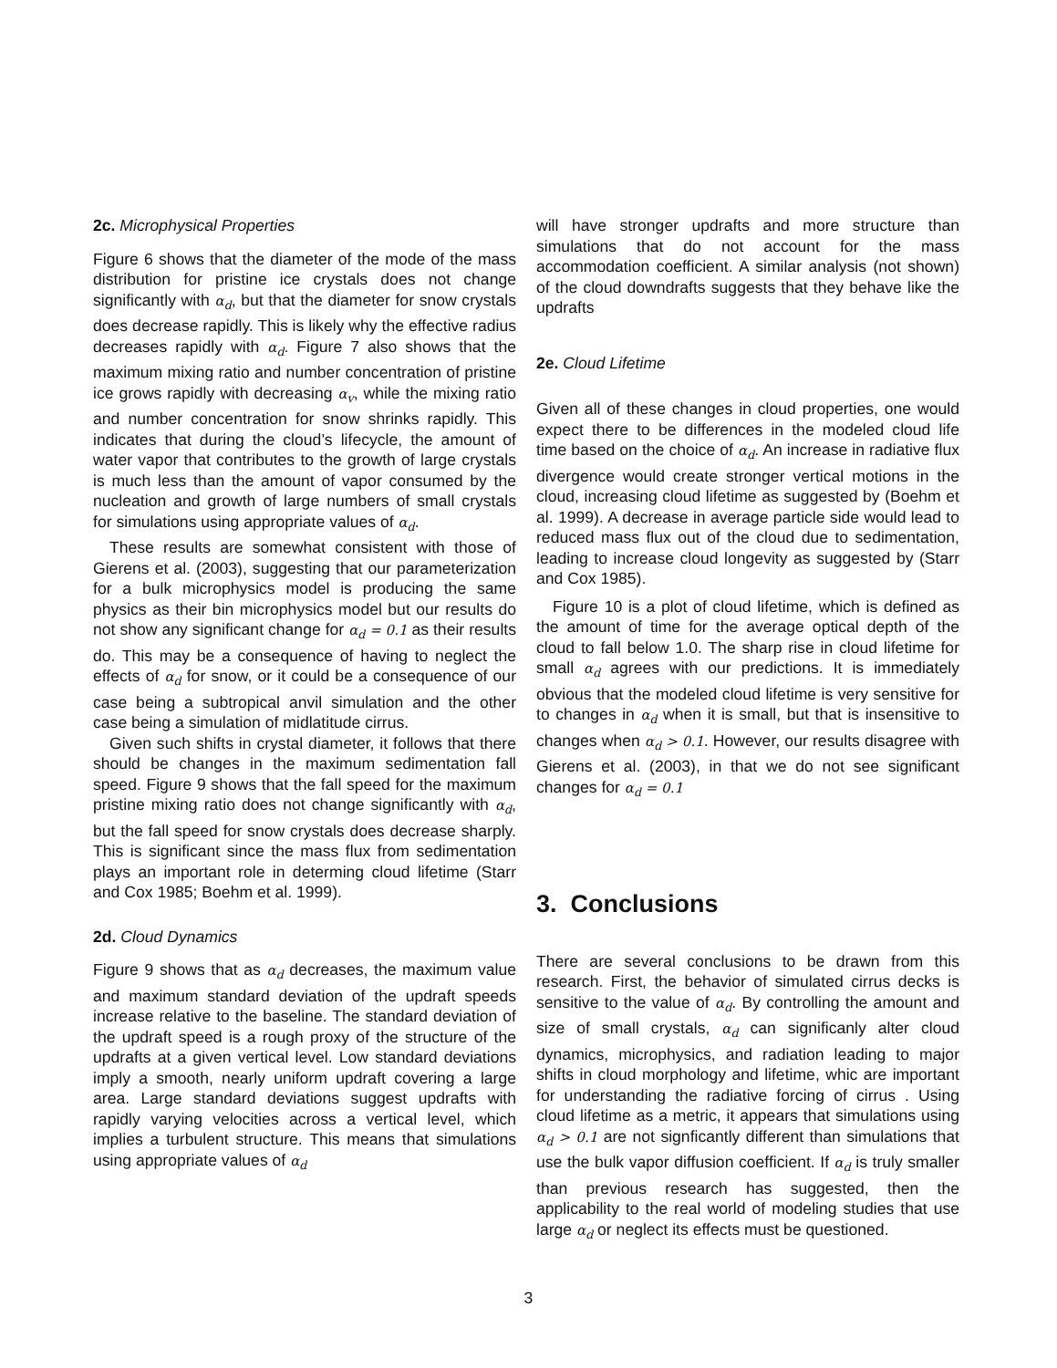2c. Microphysical Properties
Figure 6 shows that the diameter of the mode of the mass distribution for pristine ice crystals does not change significantly with α<sub>d</sub>, but that the diameter for snow crystals does decrease rapidly. This is likely why the effective radius decreases rapidly with α<sub>d</sub>. Figure 7 also shows that the maximum mixing ratio and number concentration of pristine ice grows rapidly with decreasing α<sub>v</sub>, while the mixing ratio and number concentration for snow shrinks rapidly. This indicates that during the cloud’s lifecycle, the amount of water vapor that contributes to the growth of large crystals is much less than the amount of vapor consumed by the nucleation and growth of large numbers of small crystals for simulations using appropriate values of α<sub>d</sub>.
These results are somewhat consistent with those of Gierens et al. (2003), suggesting that our parameterization for a bulk microphysics model is producing the same physics as their bin microphysics model but our results do not show any significant change for α<sub>d</sub> = 0.1 as their results do. This may be a consequence of having to neglect the effects of α<sub>d</sub> for snow, or it could be a consequence of our case being a subtropical anvil simulation and the other case being a simulation of midlatitude cirrus.
Given such shifts in crystal diameter, it follows that there should be changes in the maximum sedimentation fall speed. Figure 9 shows that the fall speed for the maximum pristine mixing ratio does not change significantly with α<sub>d</sub>, but the fall speed for snow crystals does decrease sharply. This is significant since the mass flux from sedimentation plays an important role in determing cloud lifetime (Starr and Cox 1985; Boehm et al. 1999).
2d. Cloud Dynamics
Figure 9 shows that as α<sub>d</sub> decreases, the maximum value and maximum standard deviation of the updraft speeds increase relative to the baseline. The standard deviation of the updraft speed is a rough proxy of the structure of the updrafts at a given vertical level. Low standard deviations imply a smooth, nearly uniform updraft covering a large area. Large standard deviations suggest updrafts with rapidly varying velocities across a vertical level, which implies a turbulent structure. This means that simulations using appropriate values of α<sub>d</sub>
will have stronger updrafts and more structure than simulations that do not account for the mass accommodation coefficient. A similar analysis (not shown) of the cloud downdrafts suggests that they behave like the updrafts
2e. Cloud Lifetime
Given all of these changes in cloud properties, one would expect there to be differences in the modeled cloud life time based on the choice of α<sub>d</sub>. An increase in radiative flux divergence would create stronger vertical motions in the cloud, increasing cloud lifetime as suggested by (Boehm et al. 1999). A decrease in average particle side would lead to reduced mass flux out of the cloud due to sedimentation, leading to increase cloud longevity as suggested by (Starr and Cox 1985).
Figure 10 is a plot of cloud lifetime, which is defined as the amount of time for the average optical depth of the cloud to fall below 1.0. The sharp rise in cloud lifetime for small α<sub>d</sub> agrees with our predictions. It is immediately obvious that the modeled cloud lifetime is very sensitive for to changes in α<sub>d</sub> when it is small, but that is insensitive to changes when α<sub>d</sub> > 0.1. However, our results disagree with Gierens et al. (2003), in that we do not see significant changes for α<sub>d</sub> = 0.1
3. Conclusions
There are several conclusions to be drawn from this research. First, the behavior of simulated cirrus decks is sensitive to the value of α<sub>d</sub>. By controlling the amount and size of small crystals, α<sub>d</sub> can significanly alter cloud dynamics, microphysics, and radiation leading to major shifts in cloud morphology and lifetime, whic are important for understanding the radiative forcing of cirrus . Using cloud lifetime as a metric, it appears that simulations using α<sub>d</sub> > 0.1 are not signficantly different than simulations that use the bulk vapor diffusion coefficient. If α<sub>d</sub> is truly smaller than previous research has suggested, then the applicability to the real world of modeling studies that use large α<sub>d</sub> or neglect its effects must be questioned.
3